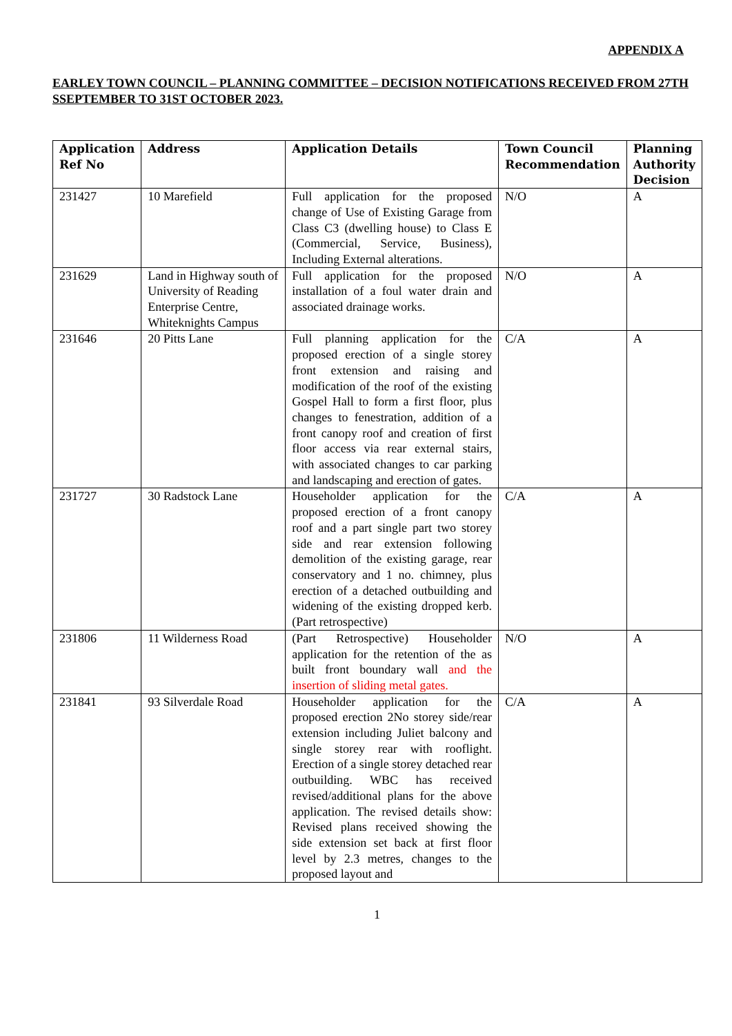APPENDIX A
EARLEY TOWN COUNCIL – PLANNING COMMITTEE – DECISION NOTIFICATIONS RECEIVED FROM 27TH SSEPTEMBER TO 31ST OCTOBER 2023.
| Application Ref No | Address | Application Details | Town Council Recommendation | Planning Authority Decision |
| --- | --- | --- | --- | --- |
| 231427 | 10 Marefield | Full application for the proposed change of Use of Existing Garage from Class C3 (dwelling house) to Class E (Commercial, Service, Business), Including External alterations. | N/O | A |
| 231629 | Land in Highway south of University of Reading Enterprise Centre, Whiteknights Campus | Full application for the proposed installation of a foul water drain and associated drainage works. | N/O | A |
| 231646 | 20 Pitts Lane | Full planning application for the proposed erection of a single storey front extension and raising and modification of the roof of the existing Gospel Hall to form a first floor, plus changes to fenestration, addition of a front canopy roof and creation of first floor access via rear external stairs, with associated changes to car parking and landscaping and erection of gates. | C/A | A |
| 231727 | 30 Radstock Lane | Householder application for the proposed erection of a front canopy roof and a part single part two storey side and rear extension following demolition of the existing garage, rear conservatory and 1 no. chimney, plus erection of a detached outbuilding and widening of the existing dropped kerb. (Part retrospective) | C/A | A |
| 231806 | 11 Wilderness Road | (Part Retrospective) Householder application for the retention of the as built front boundary wall and the insertion of sliding metal gates. | N/O | A |
| 231841 | 93 Silverdale Road | Householder application for the proposed erection 2No storey side/rear extension including Juliet balcony and single storey rear with rooflight. Erection of a single storey detached rear outbuilding. WBC has received revised/additional plans for the above application. The revised details show: Revised plans received showing the side extension set back at first floor level by 2.3 metres, changes to the proposed layout and | C/A | A |
1